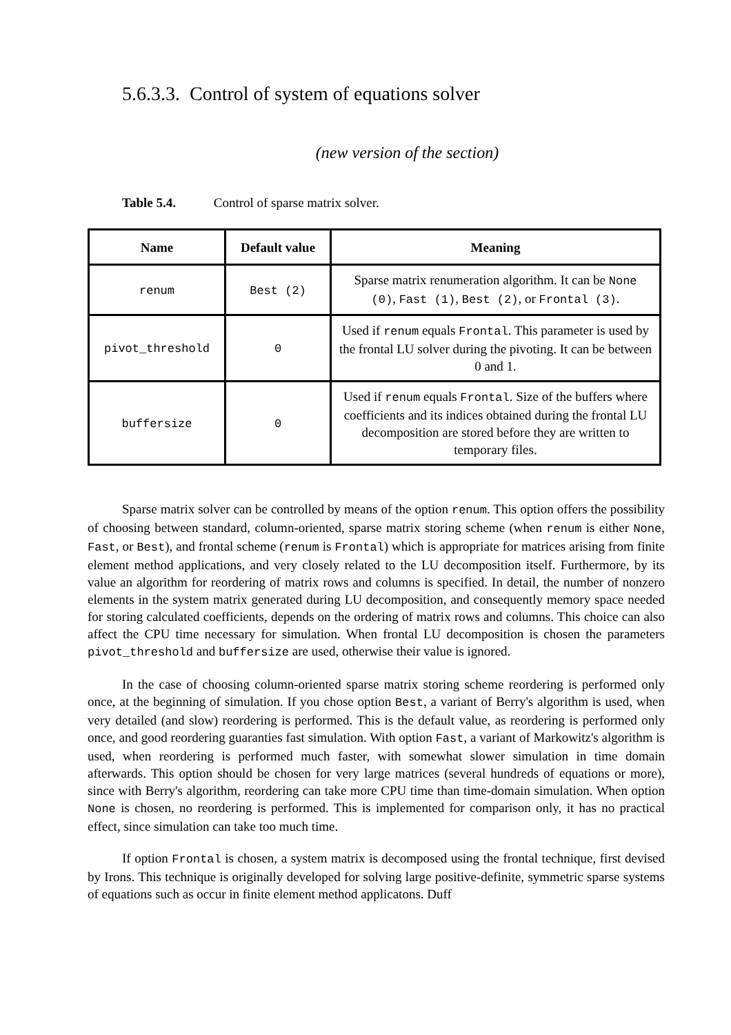5.6.3.3. Control of system of equations solver
(new version of the section)
Table 5.4. Control of sparse matrix solver.
| Name | Default value | Meaning |
| --- | --- | --- |
| renum | Best (2) | Sparse matrix renumeration algorithm. It can be None (0) , Fast (1) , Best (2) , or Frontal (3) . |
| pivot_threshold | 0 | Used if renum equals Frontal . This parameter is used by the frontal LU solver during the pivoting. It can be between 0 and 1. |
| buffersize | 0 | Used if renum equals Frontal . Size of the buffers where coefficients and its indices obtained during the frontal LU decomposition are stored before they are written to temporary files. |
Sparse matrix solver can be controlled by means of the option renum. This option offers the possibility of choosing between standard, column-oriented, sparse matrix storing scheme (when renum is either None, Fast, or Best), and frontal scheme (renum is Frontal) which is appropriate for matrices arising from finite element method applications, and very closely related to the LU decomposition itself. Furthermore, by its value an algorithm for reordering of matrix rows and columns is specified. In detail, the number of nonzero elements in the system matrix generated during LU decomposition, and consequently memory space needed for storing calculated coefficients, depends on the ordering of matrix rows and columns. This choice can also affect the CPU time necessary for simulation. When frontal LU decomposition is chosen the parameters pivot_threshold and buffersize are used, otherwise their value is ignored.
In the case of choosing column-oriented sparse matrix storing scheme reordering is performed only once, at the beginning of simulation. If you chose option Best, a variant of Berry's algorithm is used, when very detailed (and slow) reordering is performed. This is the default value, as reordering is performed only once, and good reordering guaranties fast simulation. With option Fast, a variant of Markowitz's algorithm is used, when reordering is performed much faster, with somewhat slower simulation in time domain afterwards. This option should be chosen for very large matrices (several hundreds of equations or more), since with Berry's algorithm, reordering can take more CPU time than time-domain simulation. When option None is chosen, no reordering is performed. This is implemented for comparison only, it has no practical effect, since simulation can take too much time.
If option Frontal is chosen, a system matrix is decomposed using the frontal technique, first devised by Irons. This technique is originally developed for solving large positive-definite, symmetric sparse systems of equations such as occur in finite element method applicatons. Duff